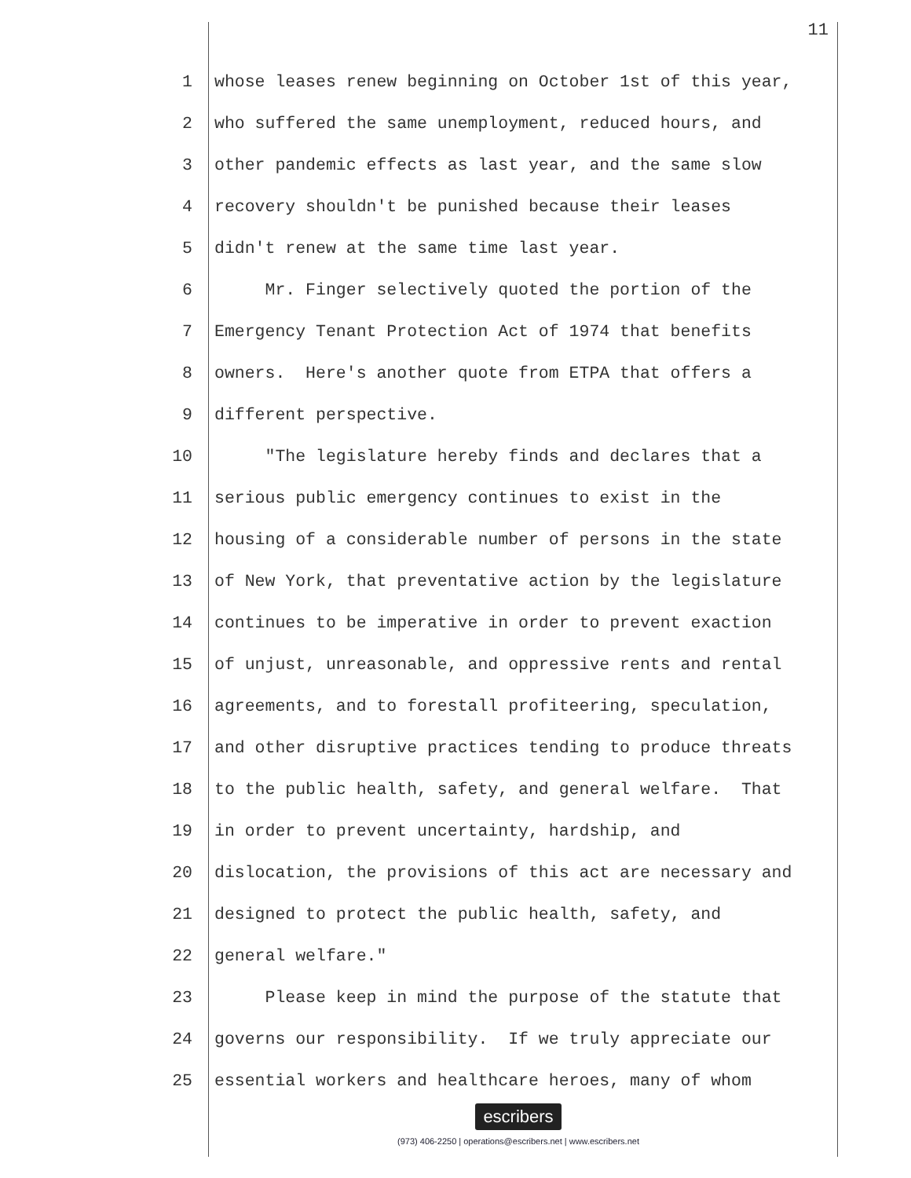11
1 whose leases renew beginning on October 1st of this year,
2 who suffered the same unemployment, reduced hours, and
3 other pandemic effects as last year, and the same slow
4 recovery shouldn't be punished because their leases
5 didn't renew at the same time last year.
6 Mr. Finger selectively quoted the portion of the
7 Emergency Tenant Protection Act of 1974 that benefits
8 owners. Here's another quote from ETPA that offers a
9 different perspective.
10 "The legislature hereby finds and declares that a
11 serious public emergency continues to exist in the
12 housing of a considerable number of persons in the state
13 of New York, that preventative action by the legislature
14 continues to be imperative in order to prevent exaction
15 of unjust, unreasonable, and oppressive rents and rental
16 agreements, and to forestall profiteering, speculation,
17 and other disruptive practices tending to produce threats
18 to the public health, safety, and general welfare. That
19 in order to prevent uncertainty, hardship, and
20 dislocation, the provisions of this act are necessary and
21 designed to protect the public health, safety, and
22 general welfare."
23 Please keep in mind the purpose of the statute that
24 governs our responsibility. If we truly appreciate our
25 essential workers and healthcare heroes, many of whom
escribers
(973) 406-2250 | operations@escribers.net | www.escribers.net